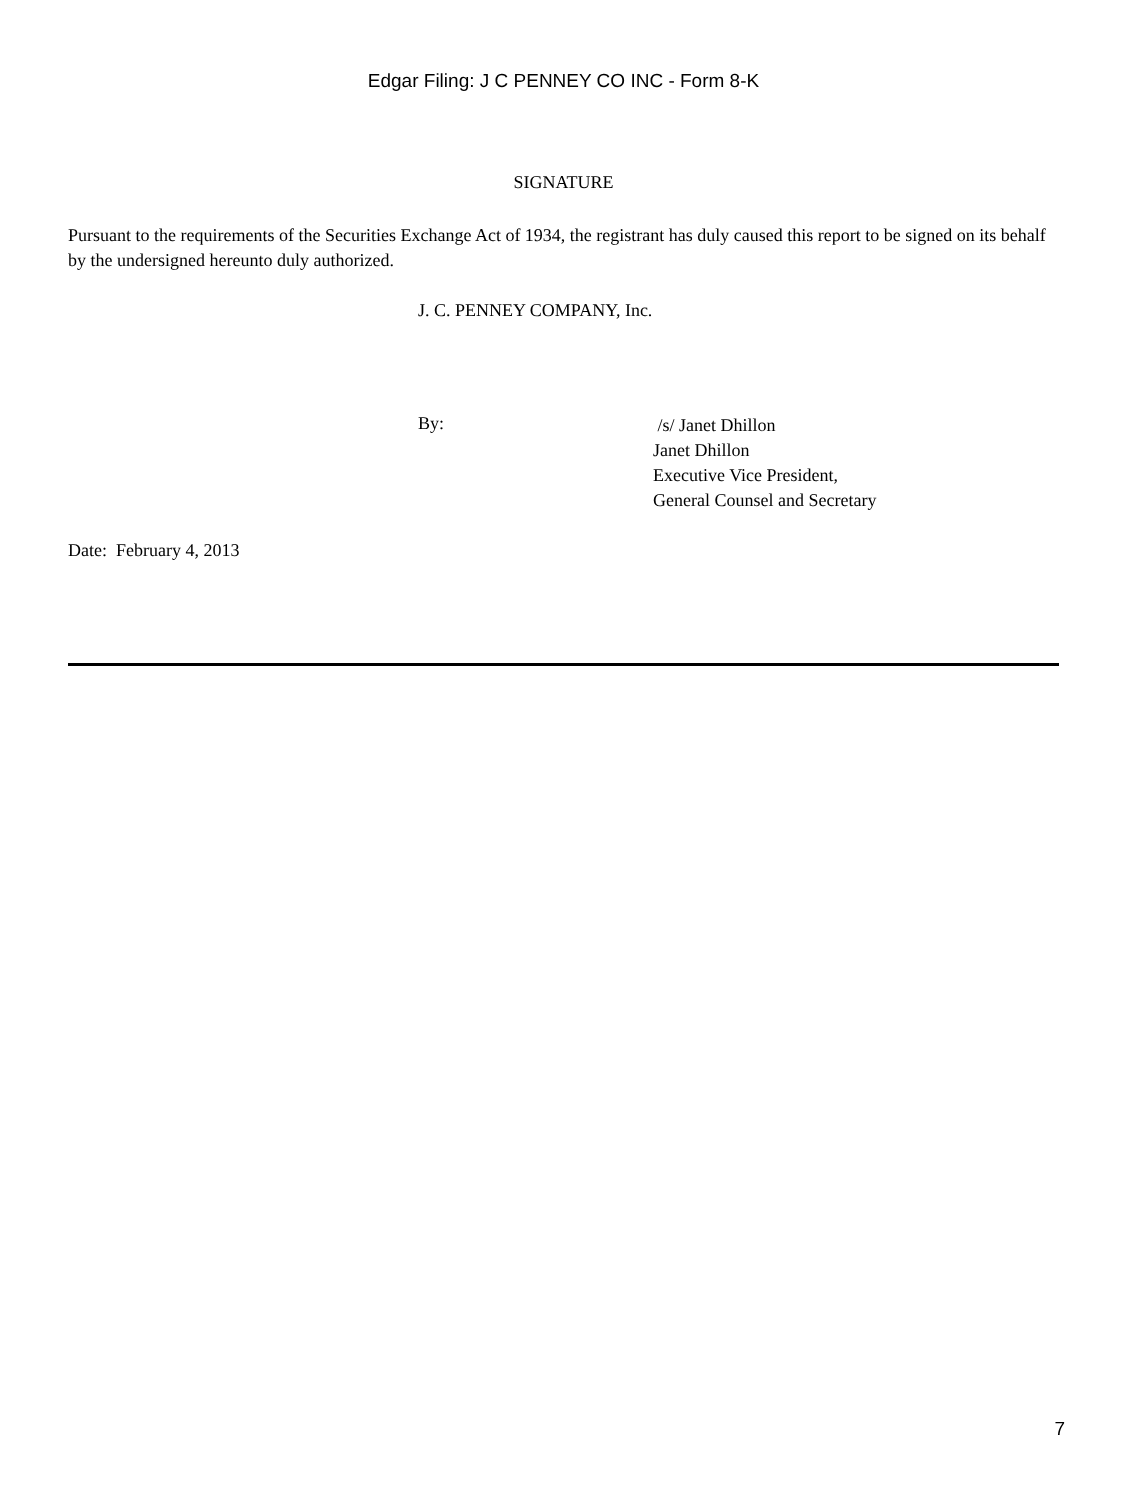Edgar Filing: J C PENNEY CO INC - Form 8-K
SIGNATURE
Pursuant to the requirements of the Securities Exchange Act of 1934, the registrant has duly caused this report to be signed on its behalf by the undersigned hereunto duly authorized.
J. C. PENNEY COMPANY, Inc.
By:
/s/ Janet Dhillon
Janet Dhillon
Executive Vice President,
General Counsel and Secretary
Date: February 4, 2013
7